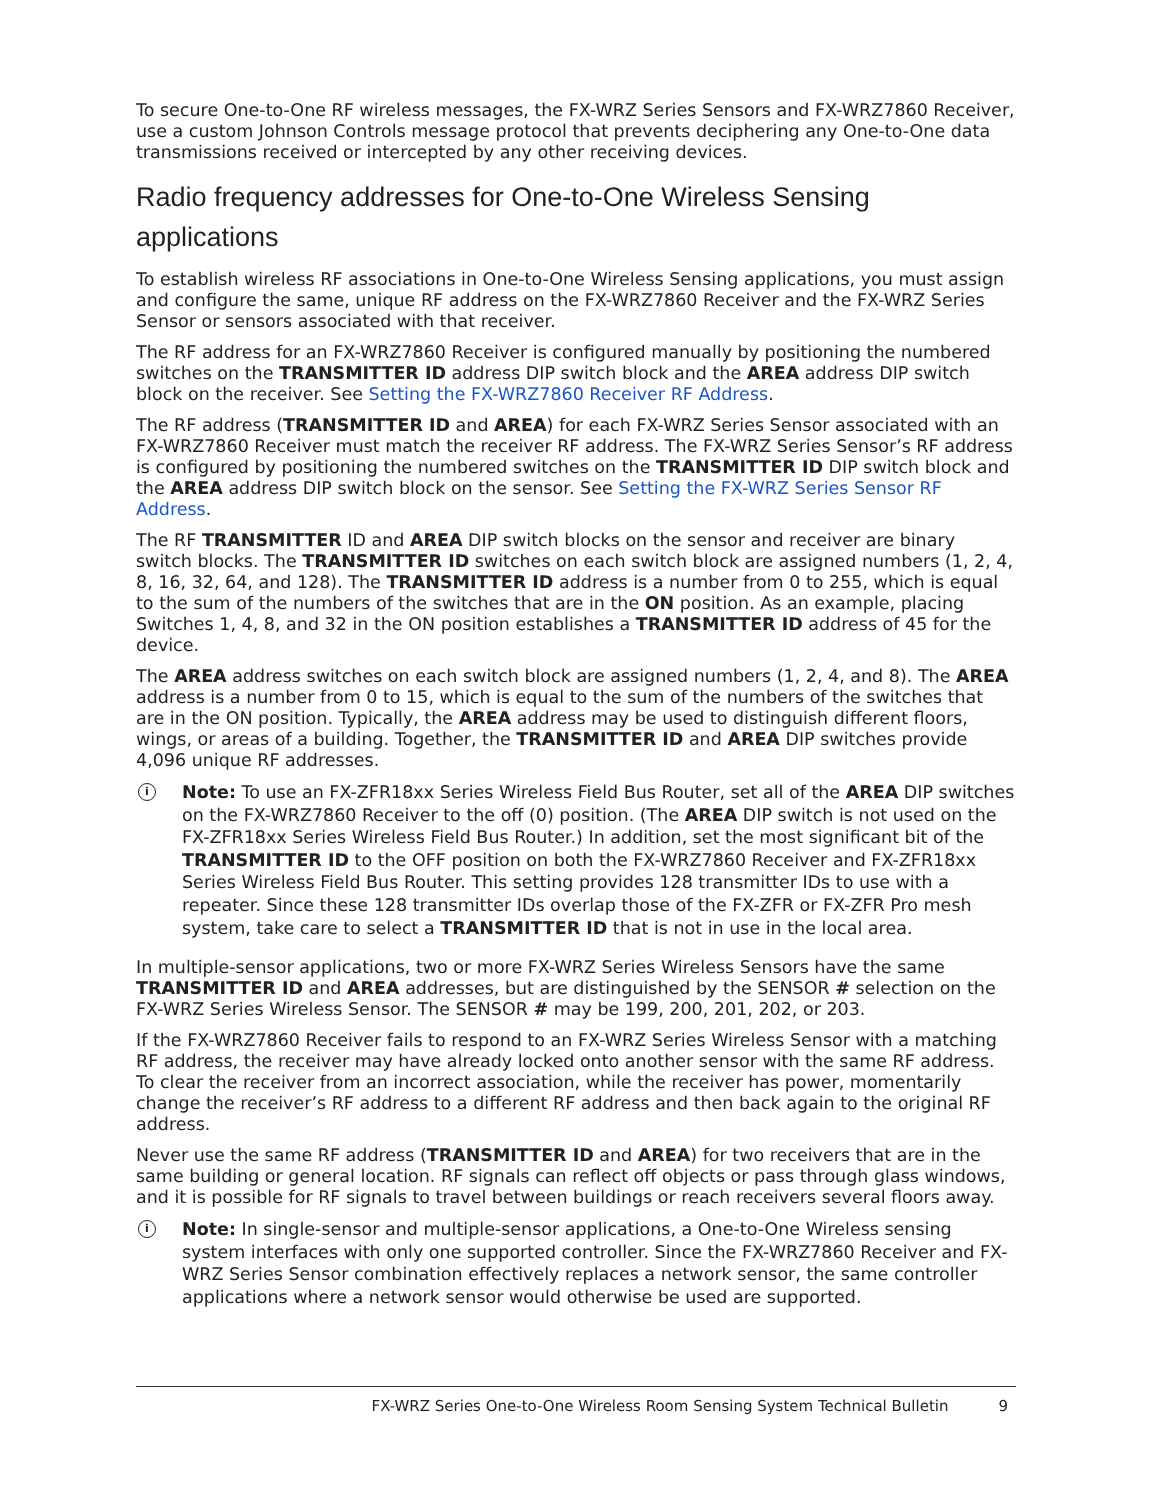To secure One-to-One RF wireless messages, the FX-WRZ Series Sensors and FX-WRZ7860 Receiver, use a custom Johnson Controls message protocol that prevents deciphering any One-to-One data transmissions received or intercepted by any other receiving devices.
Radio frequency addresses for One-to-One Wireless Sensing applications
To establish wireless RF associations in One-to-One Wireless Sensing applications, you must assign and configure the same, unique RF address on the FX-WRZ7860 Receiver and the FX-WRZ Series Sensor or sensors associated with that receiver.
The RF address for an FX-WRZ7860 Receiver is configured manually by positioning the numbered switches on the TRANSMITTER ID address DIP switch block and the AREA address DIP switch block on the receiver. See Setting the FX-WRZ7860 Receiver RF Address.
The RF address (TRANSMITTER ID and AREA) for each FX-WRZ Series Sensor associated with an FX-WRZ7860 Receiver must match the receiver RF address. The FX-WRZ Series Sensor’s RF address is configured by positioning the numbered switches on the TRANSMITTER ID DIP switch block and the AREA address DIP switch block on the sensor. See Setting the FX-WRZ Series Sensor RF Address.
The RF TRANSMITTER ID and AREA DIP switch blocks on the sensor and receiver are binary switch blocks. The TRANSMITTER ID switches on each switch block are assigned numbers (1, 2, 4, 8, 16, 32, 64, and 128). The TRANSMITTER ID address is a number from 0 to 255, which is equal to the sum of the numbers of the switches that are in the ON position. As an example, placing Switches 1, 4, 8, and 32 in the ON position establishes a TRANSMITTER ID address of 45 for the device.
The AREA address switches on each switch block are assigned numbers (1, 2, 4, and 8). The AREA address is a number from 0 to 15, which is equal to the sum of the numbers of the switches that are in the ON position. Typically, the AREA address may be used to distinguish different floors, wings, or areas of a building. Together, the TRANSMITTER ID and AREA DIP switches provide 4,096 unique RF addresses.
i
Note: To use an FX-ZFR18xx Series Wireless Field Bus Router, set all of the AREA DIP switches on the FX-WRZ7860 Receiver to the off (0) position. (The AREA DIP switch is not used on the FX-ZFR18xx Series Wireless Field Bus Router.) In addition, set the most significant bit of the TRANSMITTER ID to the OFF position on both the FX-WRZ7860 Receiver and FX-ZFR18xx Series Wireless Field Bus Router. This setting provides 128 transmitter IDs to use with a repeater. Since these 128 transmitter IDs overlap those of the FX-ZFR or FX-ZFR Pro mesh system, take care to select a TRANSMITTER ID that is not in use in the local area.
In multiple-sensor applications, two or more FX-WRZ Series Wireless Sensors have the same TRANSMITTER ID and AREA addresses, but are distinguished by the SENSOR # selection on the FX-WRZ Series Wireless Sensor. The SENSOR # may be 199, 200, 201, 202, or 203.
If the FX-WRZ7860 Receiver fails to respond to an FX-WRZ Series Wireless Sensor with a matching RF address, the receiver may have already locked onto another sensor with the same RF address. To clear the receiver from an incorrect association, while the receiver has power, momentarily change the receiver’s RF address to a different RF address and then back again to the original RF address.
Never use the same RF address (TRANSMITTER ID and AREA) for two receivers that are in the same building or general location. RF signals can reflect off objects or pass through glass windows, and it is possible for RF signals to travel between buildings or reach receivers several floors away.
i
Note: In single-sensor and multiple-sensor applications, a One-to-One Wireless sensing system interfaces with only one supported controller. Since the FX-WRZ7860 Receiver and FX-WRZ Series Sensor combination effectively replaces a network sensor, the same controller applications where a network sensor would otherwise be used are supported.
FX-WRZ Series One-to-One Wireless Room Sensing System Technical Bulletin 9